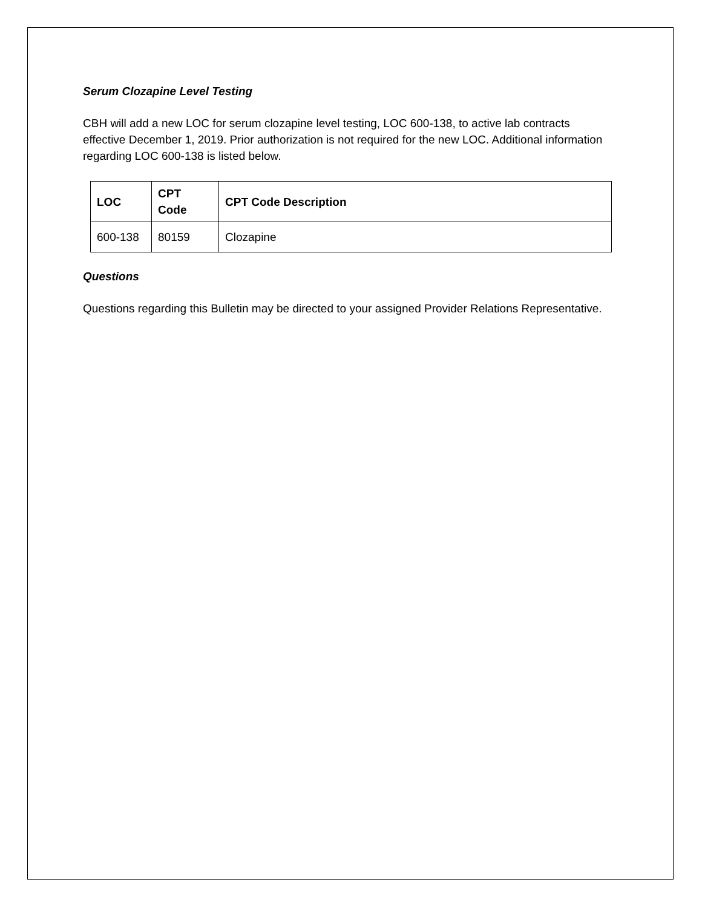Serum Clozapine Level Testing
CBH will add a new LOC for serum clozapine level testing, LOC 600-138, to active lab contracts effective December 1, 2019. Prior authorization is not required for the new LOC. Additional information regarding LOC 600-138 is listed below.
| LOC | CPT Code | CPT Code Description |
| --- | --- | --- |
| 600-138 | 80159 | Clozapine |
Questions
Questions regarding this Bulletin may be directed to your assigned Provider Relations Representative.